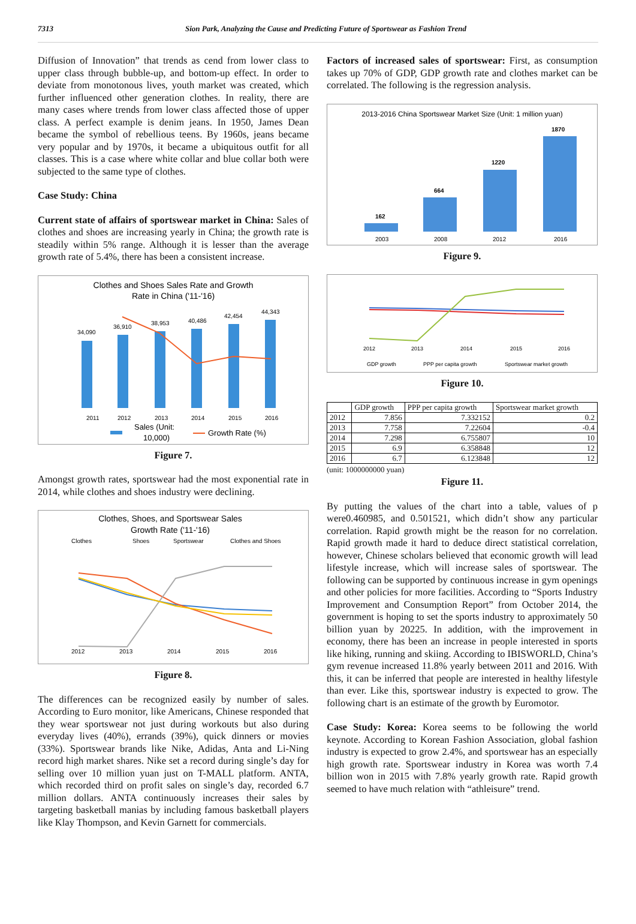7313 Sion Park, Analyzing the Cause and Predicting Future of Sportswear as Fashion Trend
Diffusion of Innovation” that trends as cend from lower class to upper class through bubble-up, and bottom-up effect. In order to deviate from monotonous lives, youth market was created, which further influenced other generation clothes. In reality, there are many cases where trends from lower class affected those of upper class. A perfect example is denim jeans. In 1950, James Dean became the symbol of rebellious teens. By 1960s, jeans became very popular and by 1970s, it became a ubiquitous outfit for all classes. This is a case where white collar and blue collar both were subjected to the same type of clothes.
Case Study: China
Current state of affairs of sportswear market in China: Sales of clothes and shoes are increasing yearly in China; the growth rate is steadily within 5% range. Although it is lesser than the average growth rate of 5.4%, there has been a consistent increase.
Clothes and Shoes Sales Rate and Growth
Rate in China ('11-'16)
34,090
36,910
38,953
40,486
42,454
44,343
2011
2012
2013
2014
2015
2016
Sales (Unit:
10,000)
Growth Rate (%)
Figure 7.
Amongst growth rates, sportswear had the most exponential rate in 2014, while clothes and shoes industry were declining.
Clothes, Shoes, and Sportswear Sales
Growth Rate ('11-'16)
Clothes
Shoes
Sportswear
Clothes and Shoes
2012
2013
2014
2015
2016
Figure 8.
The differences can be recognized easily by number of sales. According to Euro monitor, like Americans, Chinese responded that they wear sportswear not just during workouts but also during everyday lives (40%), errands (39%), quick dinners or movies (33%). Sportswear brands like Nike, Adidas, Anta and Li-Ning record high market shares. Nike set a record during single’s day for selling over 10 million yuan just on T-MALL platform. ANTA, which recorded third on profit sales on single’s day, recorded 6.7 million dollars. ANTA continuously increases their sales by targeting basketball manias by including famous basketball players like Klay Thompson, and Kevin Garnett for commercials.
Factors of increased sales of sportswear: First, as consumption takes up 70% of GDP, GDP growth rate and clothes market can be correlated. The following is the regression analysis.
2013-2016 China Sportswear Market Size (Unit: 1 million yuan)
162
664
1220
1870
2003
2008
2012
2016
Figure 9.
2012
2013
2014
2015
2016
GDP growth
PPP per capita growth
Sportswear market growth
Figure 10.
| | GDP growth | PPP per capita growth | Sportswear market growth |
| --- | --- | --- | --- |
| 2012 | 7.856 | 7.332152 | 0.2 |
| 2013 | 7.758 | 7.22604 | -0.4 |
| 2014 | 7.298 | 6.755807 | 10 |
| 2015 | 6.9 | 6.358848 | 12 |
| 2016 | 6.7 | 6.123848 | 12 |
(unit: 1000000000 yuan)
Figure 11.
By putting the values of the chart into a table, values of p were0.460985, and 0.501521, which didn’t show any particular correlation. Rapid growth might be the reason for no correlation. Rapid growth made it hard to deduce direct statistical correlation, however, Chinese scholars believed that economic growth will lead lifestyle increase, which will increase sales of sportswear. The following can be supported by continuous increase in gym openings and other policies for more facilities. According to “Sports Industry Improvement and Consumption Report” from October 2014, the government is hoping to set the sports industry to approximately 50 billion yuan by 20225. In addition, with the improvement in economy, there has been an increase in people interested in sports like hiking, running and skiing. According to IBISWORLD, China’s gym revenue increased 11.8% yearly between 2011 and 2016. With this, it can be inferred that people are interested in healthy lifestyle than ever. Like this, sportswear industry is expected to grow. The following chart is an estimate of the growth by Euromotor.
Case Study: Korea: Korea seems to be following the world keynote. According to Korean Fashion Association, global fashion industry is expected to grow 2.4%, and sportswear has an especially high growth rate. Sportswear industry in Korea was worth 7.4 billion won in 2015 with 7.8% yearly growth rate. Rapid growth seemed to have much relation with “athleisure” trend.